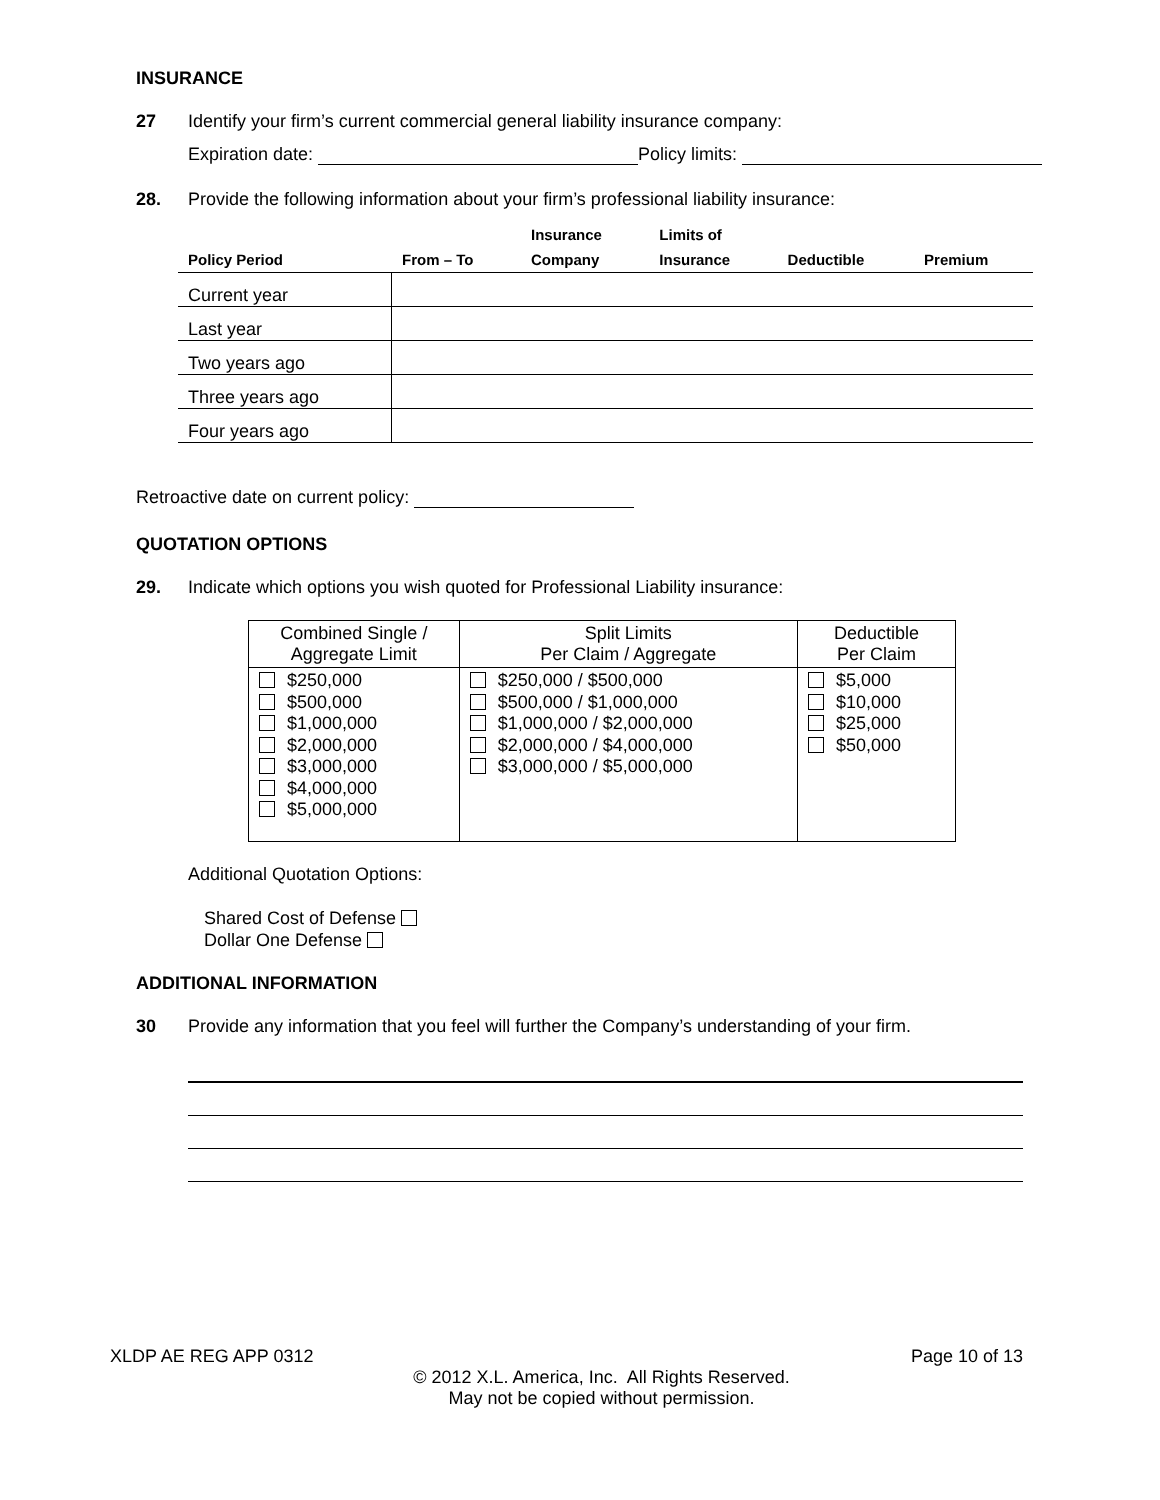INSURANCE
27 Identify your firm’s current commercial general liability insurance company:
Expiration date: Policy limits:
28. Provide the following information about your firm’s professional liability insurance:
| | | Insurance | Limits of | | |
| --- | --- | --- | --- | --- | --- |
| Policy Period | From – To | Company | Insurance | Deductible | Premium |
| Current year | | | | | |
| Last year | | | | | |
| Two years ago | | | | | |
| Three years ago | | | | | |
| Four years ago | | | | | |
Retroactive date on current policy:
QUOTATION OPTIONS
29. Indicate which options you wish quoted for Professional Liability insurance:
| Combined Single / Aggregate Limit | Split Limits Per Claim / Aggregate | Deductible Per Claim |
| --- | --- | --- |
| $250,000 $500,000 $1,000,000 $2,000,000 $3,000,000 $4,000,000 $5,000,000 | $250,000 / $500,000 $500,000 / $1,000,000 $1,000,000 / $2,000,000 $2,000,000 / $4,000,000 $3,000,000 / $5,000,000 | $5,000 $10,000 $25,000 $50,000 |
Additional Quotation Options:
Shared Cost of Defense
Dollar One Defense
ADDITIONAL INFORMATION
30 Provide any information that you feel will further the Company’s understanding of your firm.
XLDP AE REG APP 0312 Page 10 of 13
© 2012 X.L. America, Inc. All Rights Reserved.
May not be copied without permission.